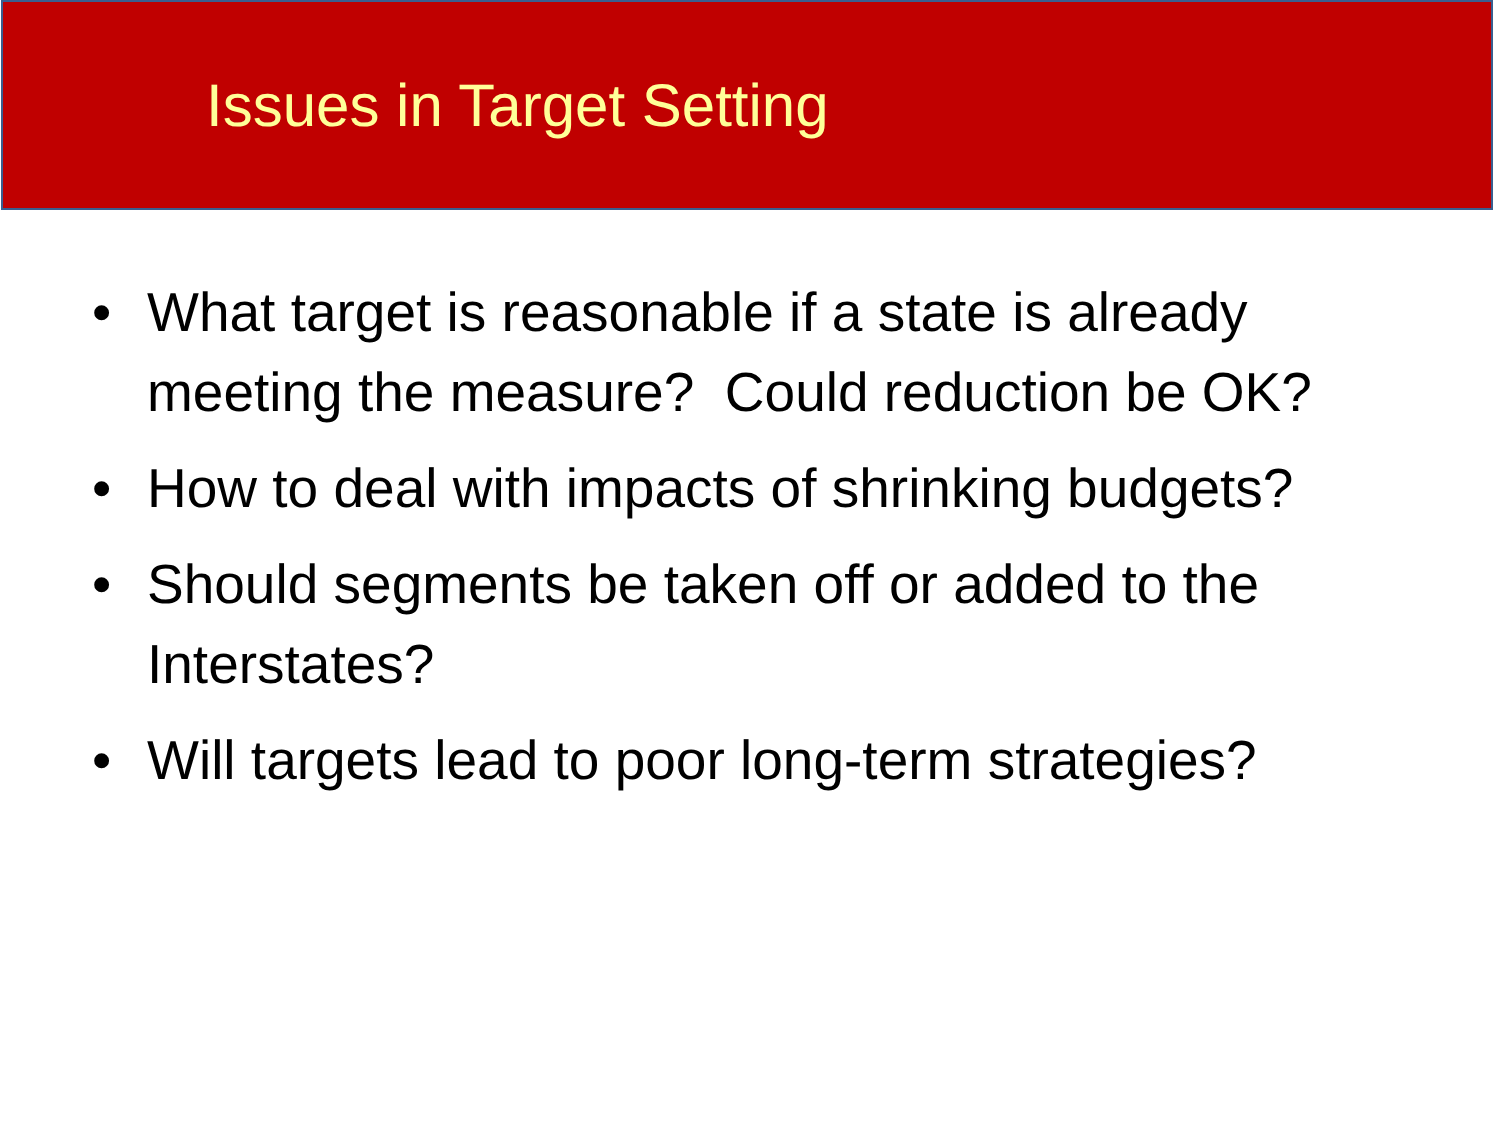Issues in Target Setting
• What target is reasonable if a state is already meeting the measure? Could reduction be OK?
• How to deal with impacts of shrinking budgets?
• Should segments be taken off or added to the Interstates?
• Will targets lead to poor long-term strategies?